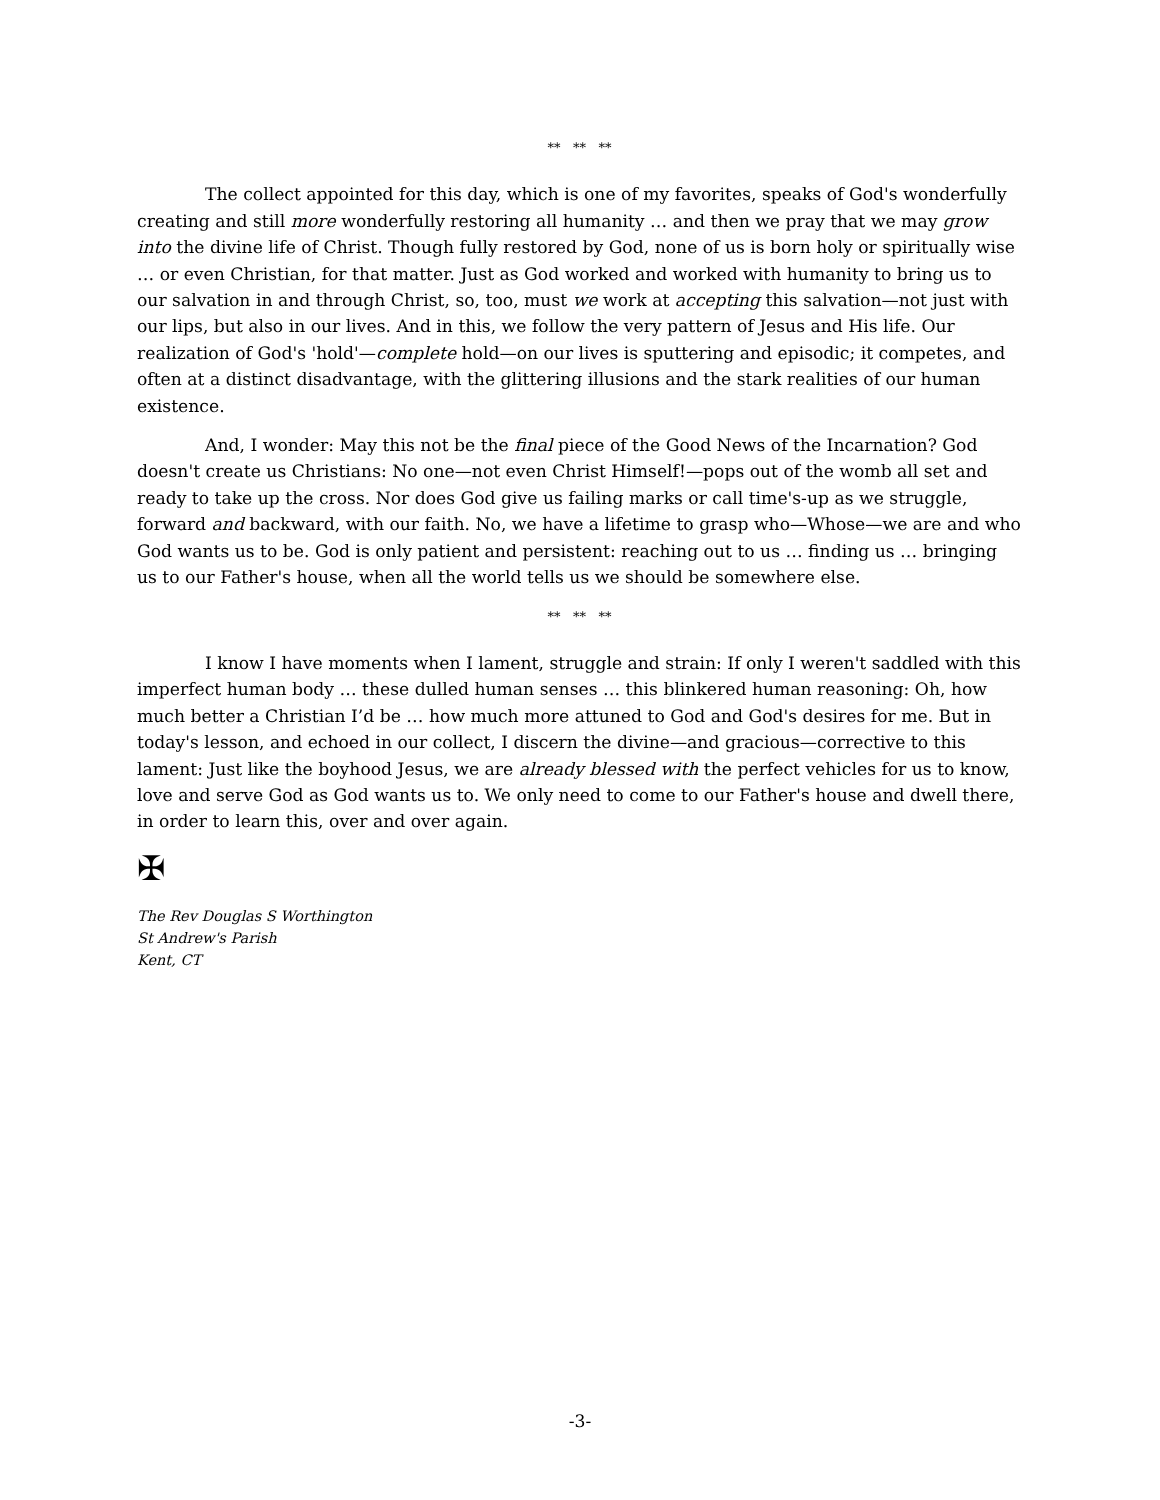** ** **
The collect appointed for this day, which is one of my favorites, speaks of God's wonderfully creating and still more wonderfully restoring all humanity … and then we pray that we may grow into the divine life of Christ. Though fully restored by God, none of us is born holy or spiritually wise … or even Christian, for that matter. Just as God worked and worked with humanity to bring us to our salvation in and through Christ, so, too, must we work at accepting this salvation—not just with our lips, but also in our lives. And in this, we follow the very pattern of Jesus and His life. Our realization of God's 'hold'—complete hold—on our lives is sputtering and episodic; it competes, and often at a distinct disadvantage, with the glittering illusions and the stark realities of our human existence.
And, I wonder: May this not be the final piece of the Good News of the Incarnation? God doesn't create us Christians: No one—not even Christ Himself!—pops out of the womb all set and ready to take up the cross. Nor does God give us failing marks or call time's-up as we struggle, forward and backward, with our faith. No, we have a lifetime to grasp who—Whose—we are and who God wants us to be. God is only patient and persistent: reaching out to us … finding us … bringing us to our Father's house, when all the world tells us we should be somewhere else.
** ** **
I know I have moments when I lament, struggle and strain: If only I weren't saddled with this imperfect human body … these dulled human senses … this blinkered human reasoning: Oh, how much better a Christian I’d be … how much more attuned to God and God's desires for me. But in today's lesson, and echoed in our collect, I discern the divine—and gracious—corrective to this lament: Just like the boyhood Jesus, we are already blessed with the perfect vehicles for us to know, love and serve God as God wants us to. We only need to come to our Father's house and dwell there, in order to learn this, over and over again.
✠
The Rev Douglas S Worthington
St Andrew's Parish
Kent, CT
-3-